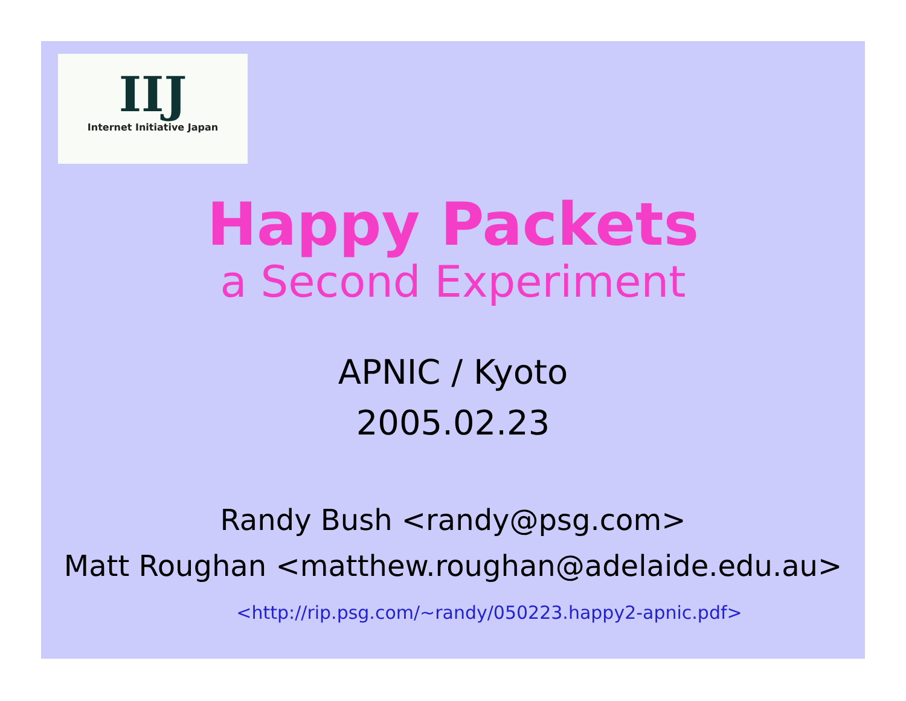IIJ
Internet Initiative Japan
Happy Packets
a Second Experiment
APNIC / Kyoto
2005.02.23
Randy Bush <randy@psg.com>
Matt Roughan <matthew.roughan@adelaide.edu.au>
<http://rip.psg.com/~randy/050223.happy2-apnic.pdf>